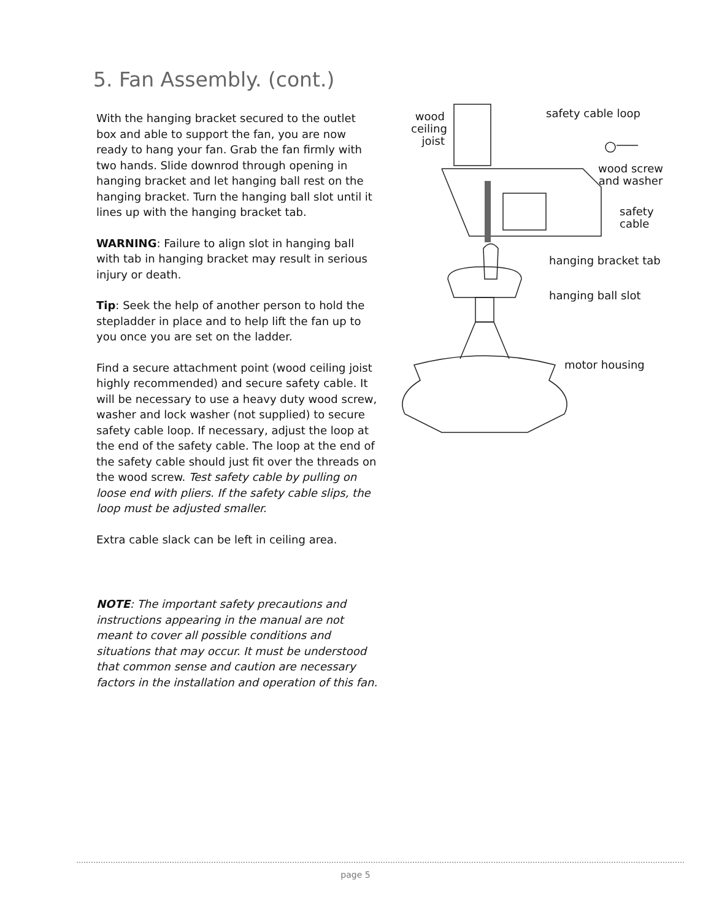5. Fan Assembly. (cont.)
With the hanging bracket secured to the outlet box and able to support the fan, you are now ready to hang your fan. Grab the fan firmly with two hands. Slide downrod through opening in hanging bracket and let hanging ball rest on the hanging bracket. Turn the hanging ball slot until it lines up with the hanging bracket tab.
WARNING: Failure to align slot in hanging ball with tab in hanging bracket may result in serious injury or death.
Tip: Seek the help of another person to hold the stepladder in place and to help lift the fan up to you once you are set on the ladder.
Find a secure attachment point (wood ceiling joist highly recommended) and secure safety cable. It will be necessary to use a heavy duty wood screw, washer and lock washer (not supplied) to secure safety cable loop. If necessary, adjust the loop at the end of the safety cable. The loop at the end of the safety cable should just fit over the threads on the wood screw. Test safety cable by pulling on loose end with pliers. If the safety cable slips, the loop must be adjusted smaller.
Extra cable slack can be left in ceiling area.
NOTE: The important safety precautions and instructions appearing in the manual are not meant to cover all possible conditions and situations that may occur. It must be understood that common sense and caution are necessary factors in the installation and operation of this fan.
wood ceiling joist
safety cable loop
wood screw
and washer
safety
cable
hanging bracket tab
hanging ball slot
motor housing
page 5